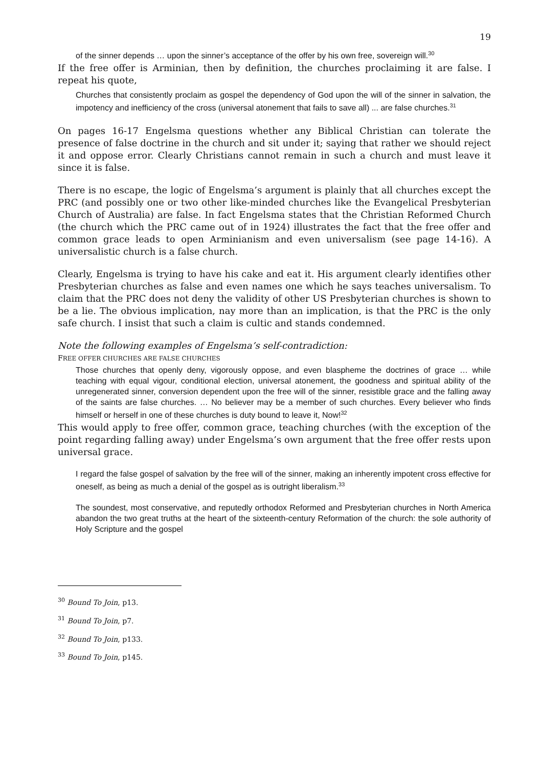19
of the sinner depends … upon the sinner’s acceptance of the offer by his own free, sovereign will.<sup>30</sup>
If the free offer is Arminian, then by definition, the churches proclaiming it are false. I repeat his quote,
Churches that consistently proclaim as gospel the dependency of God upon the will of the sinner in salvation, the impotency and inefficiency of the cross (universal atonement that fails to save all) ... are false churches.<sup>31</sup>
On pages 16-17 Engelsma questions whether any Biblical Christian can tolerate the presence of false doctrine in the church and sit under it; saying that rather we should reject it and oppose error. Clearly Christians cannot remain in such a church and must leave it since it is false.
There is no escape, the logic of Engelsma’s argument is plainly that all churches except the PRC (and possibly one or two other like-minded churches like the Evangelical Presbyterian Church of Australia) are false. In fact Engelsma states that the Christian Reformed Church (the church which the PRC came out of in 1924) illustrates the fact that the free offer and common grace leads to open Arminianism and even universalism (see page 14-16). A universalistic church is a false church.
Clearly, Engelsma is trying to have his cake and eat it. His argument clearly identifies other Presbyterian churches as false and even names one which he says teaches universalism. To claim that the PRC does not deny the validity of other US Presbyterian churches is shown to be a lie. The obvious implication, nay more than an implication, is that the PRC is the only safe church. I insist that such a claim is cultic and stands condemned.
Note the following examples of Engelsma’s self-contradiction:
FREE OFFER CHURCHES ARE FALSE CHURCHES
Those churches that openly deny, vigorously oppose, and even blaspheme the doctrines of grace … while teaching with equal vigour, conditional election, universal atonement, the goodness and spiritual ability of the unregenerated sinner, conversion dependent upon the free will of the sinner, resistible grace and the falling away of the saints are false churches. … No believer may be a member of such churches. Every believer who finds himself or herself in one of these churches is duty bound to leave it, Now!<sup>32</sup>
This would apply to free offer, common grace, teaching churches (with the exception of the point regarding falling away) under Engelsma’s own argument that the free offer rests upon universal grace.
I regard the false gospel of salvation by the free will of the sinner, making an inherently impotent cross effective for oneself, as being as much a denial of the gospel as is outright liberalism.<sup>33</sup>
The soundest, most conservative, and reputedly orthodox Reformed and Presbyterian churches in North America abandon the two great truths at the heart of the sixteenth-century Reformation of the church: the sole authority of Holy Scripture and the gospel
<sup>30</sup> Bound To Join, p13.
<sup>31</sup> Bound To Join, p7.
<sup>32</sup> Bound To Join, p133.
<sup>33</sup> Bound To Join, p145.